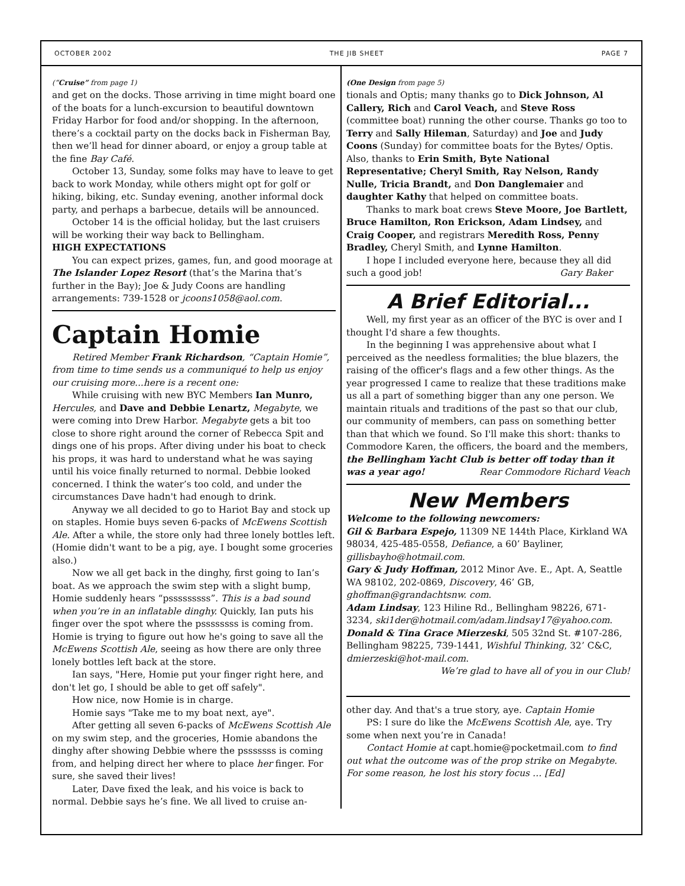OCTOBER 2002 THE JIB SHEET PAGE 7
(“Cruise” from page 1)
and get on the docks. Those arriving in time might board one of the boats for a lunch-excursion to beautiful downtown Friday Harbor for food and/or shopping. In the afternoon, there’s a cocktail party on the docks back in Fisherman Bay, then we’ll head for dinner aboard, or enjoy a group table at the fine Bay Café.
October 13, Sunday, some folks may have to leave to get back to work Monday, while others might opt for golf or hiking, biking, etc. Sunday evening, another informal dock party, and perhaps a barbecue, details will be announced.
October 14 is the official holiday, but the last cruisers will be working their way back to Bellingham.
HIGH EXPECTATIONS
You can expect prizes, games, fun, and good moorage at The Islander Lopez Resort (that’s the Marina that’s further in the Bay); Joe & Judy Coons are handling arrangements: 739-1528 or jcoons1058@aol.com.
Captain Homie
Retired Member Frank Richardson, “Captain Homie”, from time to time sends us a communiqué to help us enjoy our cruising more...here is a recent one:
While cruising with new BYC Members Ian Munro, Hercules, and Dave and Debbie Lenartz, Megabyte, we were coming into Drew Harbor. Megabyte gets a bit too close to shore right around the corner of Rebecca Spit and dings one of his props. After diving under his boat to check his props, it was hard to understand what he was saying until his voice finally returned to normal. Debbie looked concerned. I think the water’s too cold, and under the circumstances Dave hadn't had enough to drink.
Anyway we all decided to go to Hariot Bay and stock up on staples. Homie buys seven 6-packs of McEwens Scottish Ale. After a while, the store only had three lonely bottles left. (Homie didn't want to be a pig, aye. I bought some groceries also.)
Now we all get back in the dinghy, first going to Ian’s boat. As we approach the swim step with a slight bump, Homie suddenly hears “psssssssss”. This is a bad sound when you’re in an inflatable dinghy. Quickly, Ian puts his finger over the spot where the pssssssss is coming from. Homie is trying to figure out how he's going to save all the McEwens Scottish Ale, seeing as how there are only three lonely bottles left back at the store.
Ian says, "Here, Homie put your finger right here, and don't let go, I should be able to get off safely".
How nice, now Homie is in charge.
Homie says "Take me to my boat next, aye".
After getting all seven 6-packs of McEwens Scottish Ale on my swim step, and the groceries, Homie abandons the dinghy after showing Debbie where the psssssss is coming from, and helping direct her where to place her finger. For sure, she saved their lives!
Later, Dave fixed the leak, and his voice is back to normal. Debbie says he’s fine. We all lived to cruise an-
(One Design from page 5)
tionals and Optis; many thanks go to Dick Johnson, Al Callery, Rich and Carol Veach, and Steve Ross (committee boat) running the other course. Thanks go too to Terry and Sally Hileman, Saturday) and Joe and Judy Coons (Sunday) for committee boats for the Bytes/ Optis. Also, thanks to Erin Smith, Byte National Representative; Cheryl Smith, Ray Nelson, Randy Nulle, Tricia Brandt, and Don Danglemaier and daughter Kathy that helped on committee boats.
Thanks to mark boat crews Steve Moore, Joe Bartlett, Bruce Hamilton, Ron Erickson, Adam Lindsey, and Craig Cooper, and registrars Meredith Ross, Penny Bradley, Cheryl Smith, and Lynne Hamilton.
I hope I included everyone here, because they all did such a good job! Gary Baker
A Brief Editorial...
Well, my first year as an officer of the BYC is over and I thought I'd share a few thoughts.
In the beginning I was apprehensive about what I perceived as the needless formalities; the blue blazers, the raising of the officer's flags and a few other things. As the year progressed I came to realize that these traditions make us all a part of something bigger than any one person. We maintain rituals and traditions of the past so that our club, our community of members, can pass on something better than that which we found. So I'll make this short: thanks to Commodore Karen, the officers, the board and the members, the Bellingham Yacht Club is better off today than it was a year ago! Rear Commodore Richard Veach
New Members
Welcome to the following newcomers:
Gil & Barbara Espejo, 11309 NE 144th Place, Kirkland WA 98034, 425-485-0558, Defiance, a 60’ Bayliner, gillisbayho@hotmail.com.
Gary & Judy Hoffman, 2012 Minor Ave. E., Apt. A, Seattle WA 98102, 202-0869, Discovery, 46’ GB, ghoffman@grandachtsnw. com.
Adam Lindsay, 123 Hiline Rd., Bellingham 98226, 671-3234, ski1der@hotmail.com/adam.lindsay17@yahoo.com.
Donald & Tina Grace Mierzeski, 505 32nd St. #107-286, Bellingham 98225, 739-1441, Wishful Thinking, 32’ C&C, dmierzeski@hot-mail.com.
We’re glad to have all of you in our Club!
other day. And that's a true story, aye. Captain Homie
PS: I sure do like the McEwens Scottish Ale, aye. Try some when next you’re in Canada!
Contact Homie at capt.homie@pocketmail.com to find out what the outcome was of the prop strike on Megabyte. For some reason, he lost his story focus … [Ed]